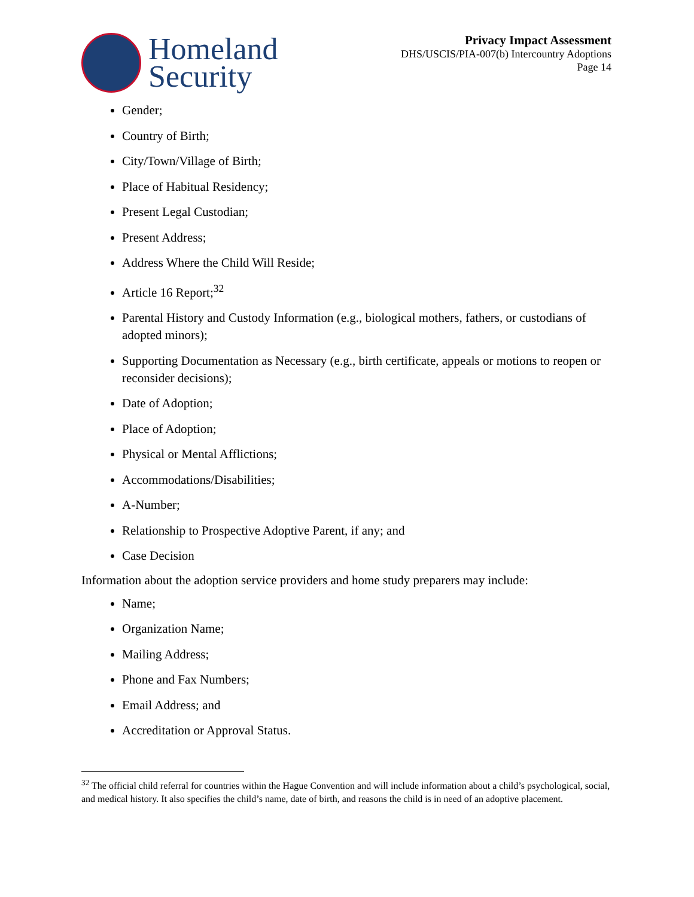Homeland
Security
Privacy Impact Assessment
DHS/USCIS/PIA-007(b) Intercountry Adoptions
Page 14
Gender;
Country of Birth;
City/Town/Village of Birth;
Place of Habitual Residency;
Present Legal Custodian;
Present Address;
Address Where the Child Will Reside;
Article 16 Report;<sup>32</sup>
Parental History and Custody Information (e.g., biological mothers, fathers, or custodians of adopted minors);
Supporting Documentation as Necessary (e.g., birth certificate, appeals or motions to reopen or reconsider decisions);
Date of Adoption;
Place of Adoption;
Physical or Mental Afflictions;
Accommodations/Disabilities;
A-Number;
Relationship to Prospective Adoptive Parent, if any; and
Case Decision
Information about the adoption service providers and home study preparers may include:
Name;
Organization Name;
Mailing Address;
Phone and Fax Numbers;
Email Address; and
Accreditation or Approval Status.
<sup>32</sup> The official child referral for countries within the Hague Convention and will include information about a child’s psychological, social, and medical history. It also specifies the child’s name, date of birth, and reasons the child is in need of an adoptive placement.